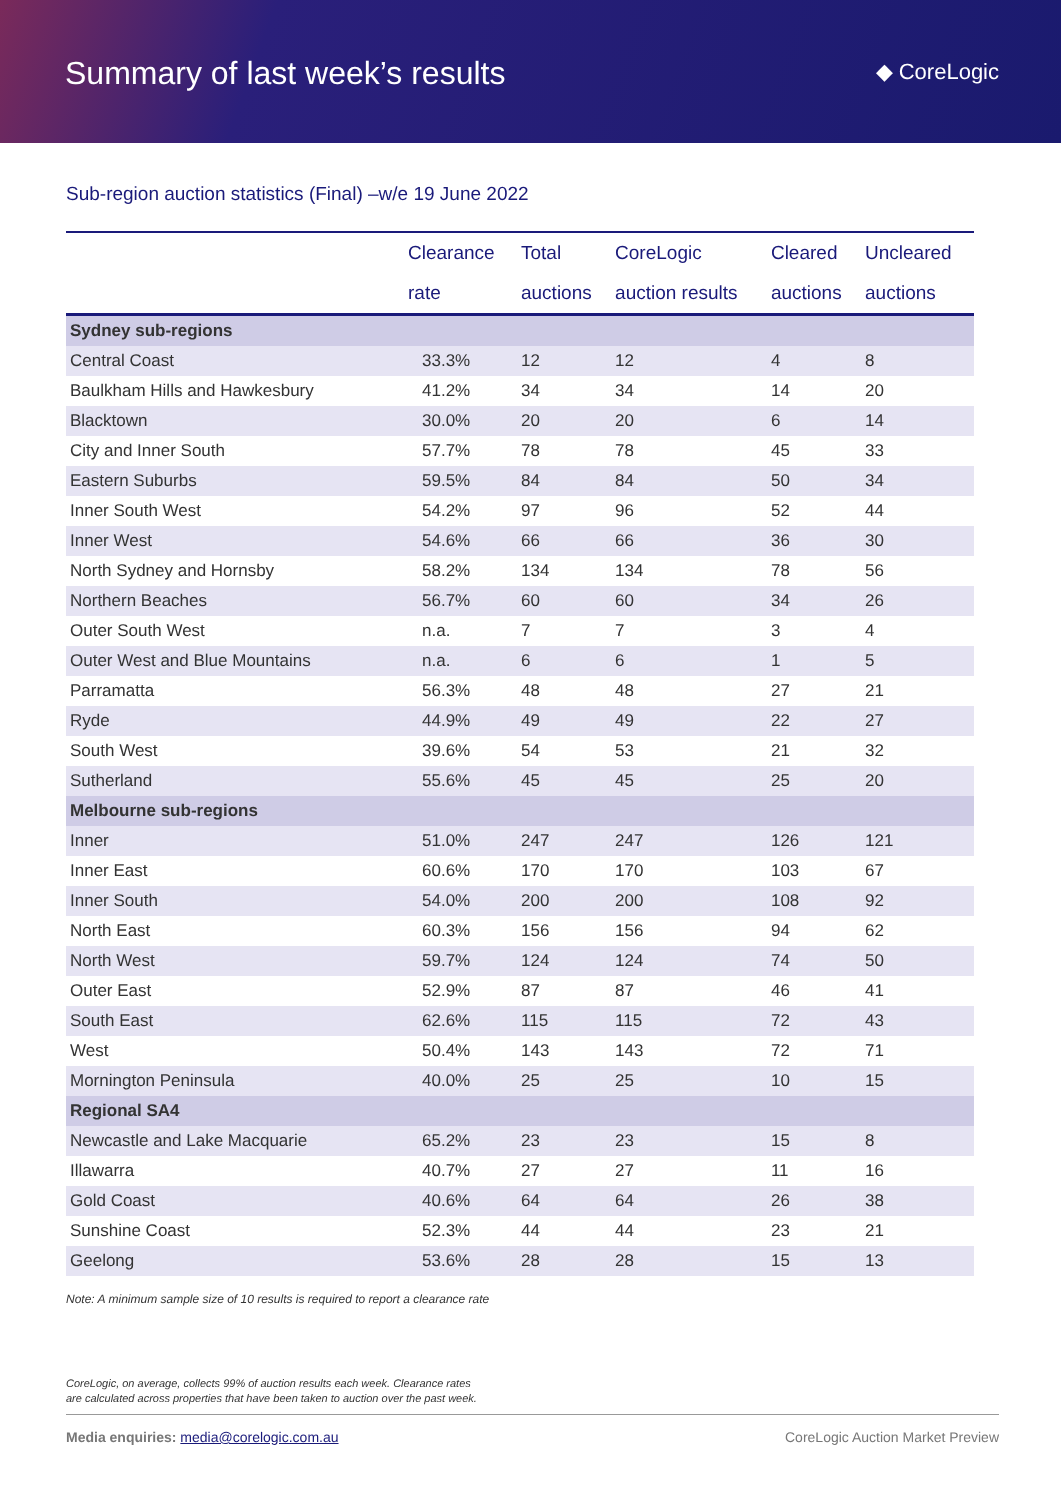Summary of last week’s results
◆ CoreLogic
Sub-region auction statistics (Final) –w/e 19 June 2022
| | Clearance rate | Total auctions | CoreLogic auction results | Cleared auctions | Uncleared auctions |
| --- | --- | --- | --- | --- | --- |
| Sydney sub-regions | | | | | |
| Central Coast | 33.3% | 12 | 12 | 4 | 8 |
| Baulkham Hills and Hawkesbury | 41.2% | 34 | 34 | 14 | 20 |
| Blacktown | 30.0% | 20 | 20 | 6 | 14 |
| City and Inner South | 57.7% | 78 | 78 | 45 | 33 |
| Eastern Suburbs | 59.5% | 84 | 84 | 50 | 34 |
| Inner South West | 54.2% | 97 | 96 | 52 | 44 |
| Inner West | 54.6% | 66 | 66 | 36 | 30 |
| North Sydney and Hornsby | 58.2% | 134 | 134 | 78 | 56 |
| Northern Beaches | 56.7% | 60 | 60 | 34 | 26 |
| Outer South West | n.a. | 7 | 7 | 3 | 4 |
| Outer West and Blue Mountains | n.a. | 6 | 6 | 1 | 5 |
| Parramatta | 56.3% | 48 | 48 | 27 | 21 |
| Ryde | 44.9% | 49 | 49 | 22 | 27 |
| South West | 39.6% | 54 | 53 | 21 | 32 |
| Sutherland | 55.6% | 45 | 45 | 25 | 20 |
| Melbourne sub-regions | | | | | |
| Inner | 51.0% | 247 | 247 | 126 | 121 |
| Inner East | 60.6% | 170 | 170 | 103 | 67 |
| Inner South | 54.0% | 200 | 200 | 108 | 92 |
| North East | 60.3% | 156 | 156 | 94 | 62 |
| North West | 59.7% | 124 | 124 | 74 | 50 |
| Outer East | 52.9% | 87 | 87 | 46 | 41 |
| South East | 62.6% | 115 | 115 | 72 | 43 |
| West | 50.4% | 143 | 143 | 72 | 71 |
| Mornington Peninsula | 40.0% | 25 | 25 | 10 | 15 |
| Regional SA4 | | | | | |
| Newcastle and Lake Macquarie | 65.2% | 23 | 23 | 15 | 8 |
| Illawarra | 40.7% | 27 | 27 | 11 | 16 |
| Gold Coast | 40.6% | 64 | 64 | 26 | 38 |
| Sunshine Coast | 52.3% | 44 | 44 | 23 | 21 |
| Geelong | 53.6% | 28 | 28 | 15 | 13 |
Note: A minimum sample size of 10 results is required to report a clearance rate
CoreLogic, on average, collects 99% of auction results each week. Clearance rates
are calculated across properties that have been taken to auction over the past week.
Media enquiries: media@corelogic.com.au CoreLogic Auction Market Preview